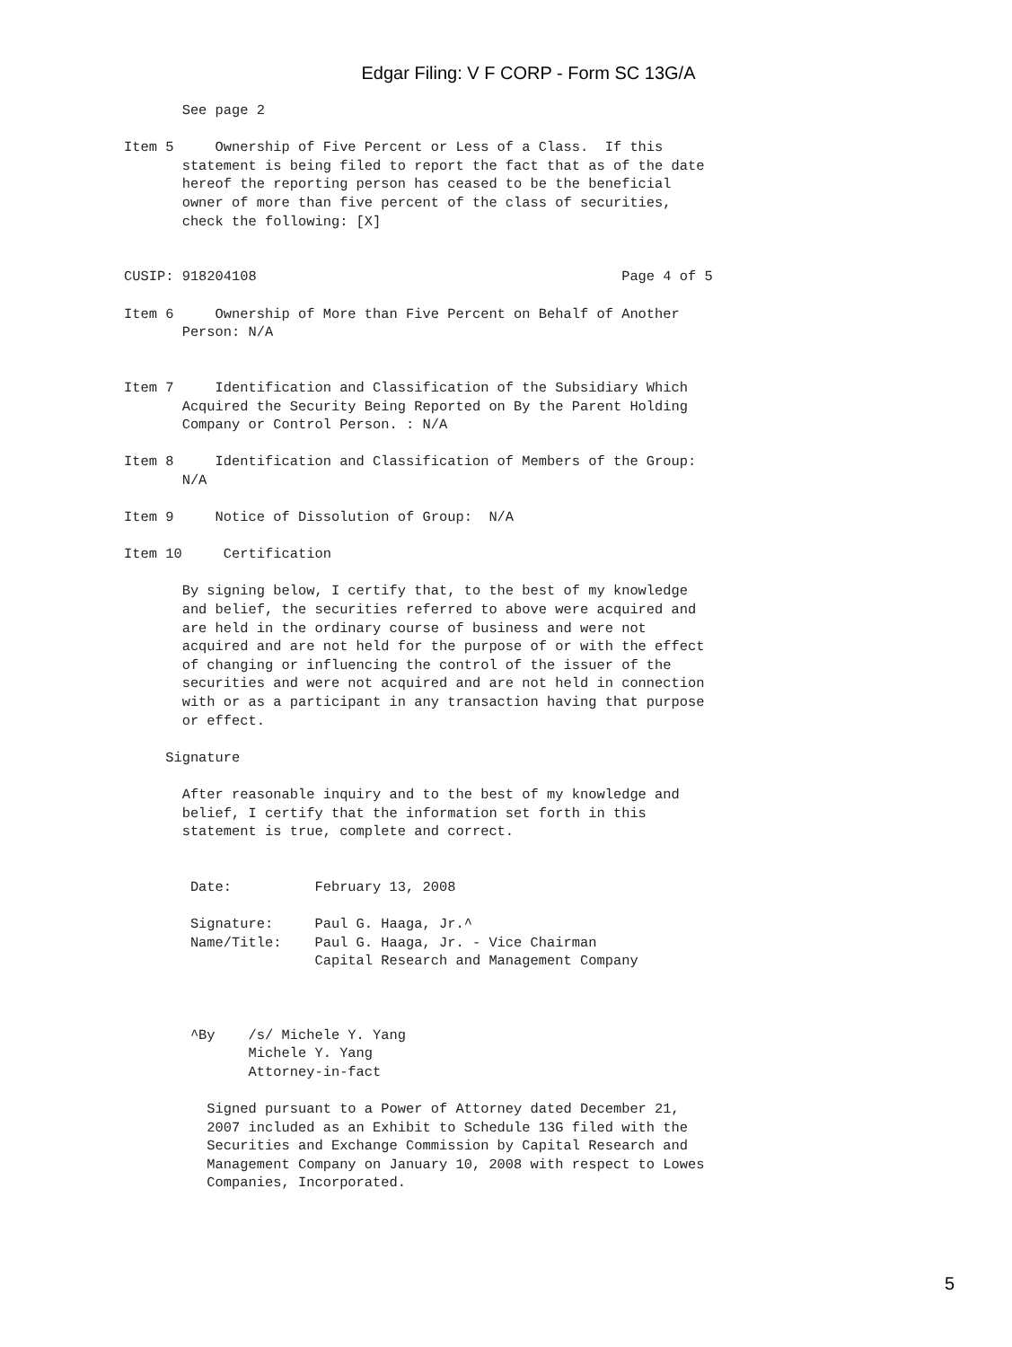Edgar Filing: V F CORP - Form SC 13G/A
       See page 2

Item 5     Ownership of Five Percent or Less of a Class.  If this
       statement is being filed to report the fact that as of the date
       hereof the reporting person has ceased to be the beneficial
       owner of more than five percent of the class of securities,
       check the following: [X]


CUSIP: 918204108                                            Page 4 of 5

Item 6     Ownership of More than Five Percent on Behalf of Another
       Person: N/A


Item 7     Identification and Classification of the Subsidiary Which
       Acquired the Security Being Reported on By the Parent Holding
       Company or Control Person. : N/A

Item 8     Identification and Classification of Members of the Group:
       N/A

Item 9     Notice of Dissolution of Group:  N/A

Item 10     Certification

       By signing below, I certify that, to the best of my knowledge
       and belief, the securities referred to above were acquired and
       are held in the ordinary course of business and were not
       acquired and are not held for the purpose of or with the effect
       of changing or influencing the control of the issuer of the
       securities and were not acquired and are not held in connection
       with or as a participant in any transaction having that purpose
       or effect.

     Signature

       After reasonable inquiry and to the best of my knowledge and
       belief, I certify that the information set forth in this
       statement is true, complete and correct.


        Date:          February 13, 2008

        Signature:     Paul G. Haaga, Jr.^
        Name/Title:    Paul G. Haaga, Jr. - Vice Chairman
                       Capital Research and Management Company



        ^By    /s/ Michele Y. Yang
               Michele Y. Yang
               Attorney-in-fact

          Signed pursuant to a Power of Attorney dated December 21,
          2007 included as an Exhibit to Schedule 13G filed with the
          Securities and Exchange Commission by Capital Research and
          Management Company on January 10, 2008 with respect to Lowes
          Companies, Incorporated.
5